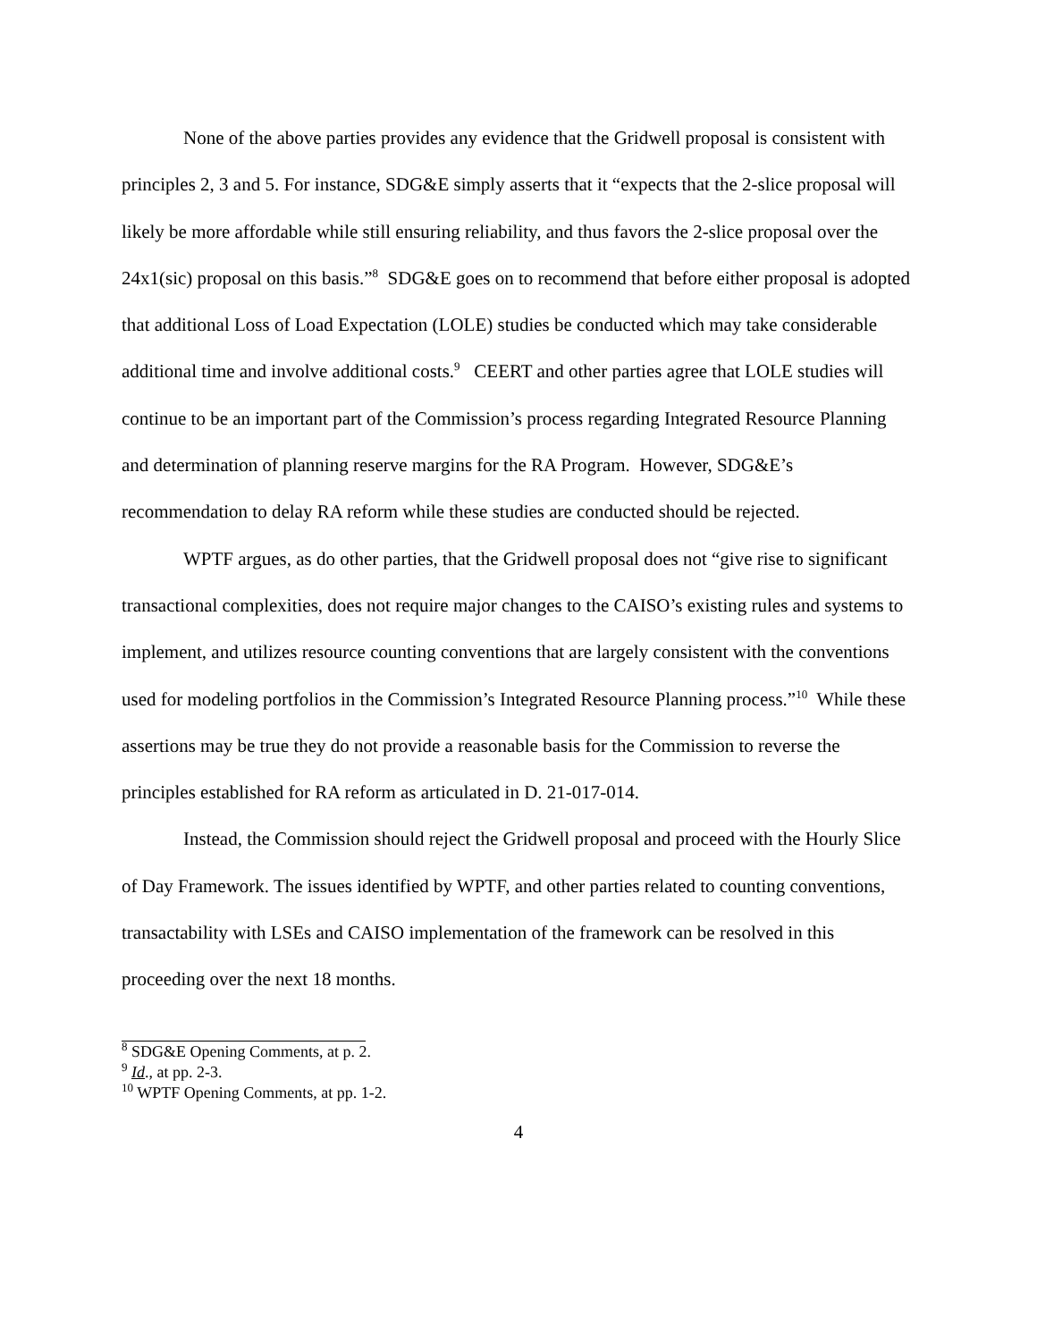None of the above parties provides any evidence that the Gridwell proposal is consistent with principles 2, 3 and 5. For instance, SDG&E simply asserts that it “expects that the 2-slice proposal will likely be more affordable while still ensuring reliability, and thus favors the 2-slice proposal over the 24x1(sic) proposal on this basis.”<sup>8</sup> SDG&E goes on to recommend that before either proposal is adopted that additional Loss of Load Expectation (LOLE) studies be conducted which may take considerable additional time and involve additional costs.<sup>9</sup> CEERT and other parties agree that LOLE studies will continue to be an important part of the Commission’s process regarding Integrated Resource Planning and determination of planning reserve margins for the RA Program. However, SDG&E’s recommendation to delay RA reform while these studies are conducted should be rejected.
WPTF argues, as do other parties, that the Gridwell proposal does not “give rise to significant transactional complexities, does not require major changes to the CAISO’s existing rules and systems to implement, and utilizes resource counting conventions that are largely consistent with the conventions used for modeling portfolios in the Commission’s Integrated Resource Planning process.”<sup>10</sup> While these assertions may be true they do not provide a reasonable basis for the Commission to reverse the principles established for RA reform as articulated in D. 21-017-014.
Instead, the Commission should reject the Gridwell proposal and proceed with the Hourly Slice of Day Framework. The issues identified by WPTF, and other parties related to counting conventions, transactability with LSEs and CAISO implementation of the framework can be resolved in this proceeding over the next 18 months.
<sup>8</sup> SDG&E Opening Comments, at p. 2.
<sup>9</sup> Id., at pp. 2-3.
<sup>10</sup> WPTF Opening Comments, at pp. 1-2.
4